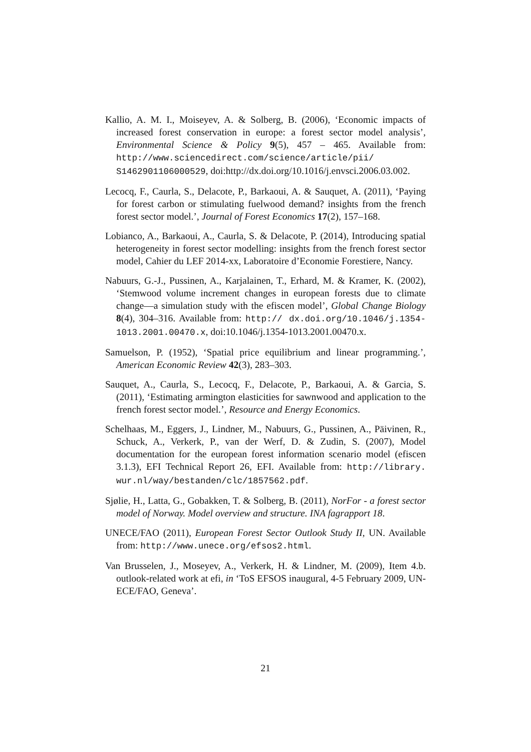Kallio, A. M. I., Moiseyev, A. & Solberg, B. (2006), ‘Economic impacts of increased forest conservation in europe: a forest sector model analysis’, Environmental Science & Policy 9(5), 457 – 465. Available from: http://www.sciencedirect.com/science/article/pii/ S1462901106000529, doi:http://dx.doi.org/10.1016/j.envsci.2006.03.002.
Lecocq, F., Caurla, S., Delacote, P., Barkaoui, A. & Sauquet, A. (2011), ‘Paying for forest carbon or stimulating fuelwood demand? insights from the french forest sector model.’, Journal of Forest Economics 17(2), 157–168.
Lobianco, A., Barkaoui, A., Caurla, S. & Delacote, P. (2014), Introducing spatial heterogeneity in forest sector modelling: insights from the french forest sector model, Cahier du LEF 2014-xx, Laboratoire d’Economie Forestiere, Nancy.
Nabuurs, G.-J., Pussinen, A., Karjalainen, T., Erhard, M. & Kramer, K. (2002), ‘Stemwood volume increment changes in european forests due to climate change—a simulation study with the efiscen model’, Global Change Biology 8(4), 304–316. Available from: http:// dx.doi.org/10.1046/j.1354-1013.2001.00470.x, doi:10.1046/j.1354-1013.2001.00470.x.
Samuelson, P. (1952), ‘Spatial price equilibrium and linear programming.’, American Economic Review 42(3), 283–303.
Sauquet, A., Caurla, S., Lecocq, F., Delacote, P., Barkaoui, A. & Garcia, S. (2011), ‘Estimating armington elasticities for sawnwood and application to the french forest sector model.’, Resource and Energy Economics.
Schelhaas, M., Eggers, J., Lindner, M., Nabuurs, G., Pussinen, A., Päivinen, R., Schuck, A., Verkerk, P., van der Werf, D. & Zudin, S. (2007), Model documentation for the european forest information scenario model (efiscen 3.1.3), EFI Technical Report 26, EFI. Available from: http://library. wur.nl/way/bestanden/clc/1857562.pdf.
Sjølie, H., Latta, G., Gobakken, T. & Solberg, B. (2011), NorFor - a forest sector model of Norway. Model overview and structure. INA fagrapport 18.
UNECE/FAO (2011), European Forest Sector Outlook Study II, UN. Available from: http://www.unece.org/efsos2.html.
Van Brusselen, J., Moseyev, A., Verkerk, H. & Lindner, M. (2009), Item 4.b. outlook-related work at efi, in ‘ToS EFSOS inaugural, 4-5 February 2009, UN-ECE/FAO, Geneva’.
21